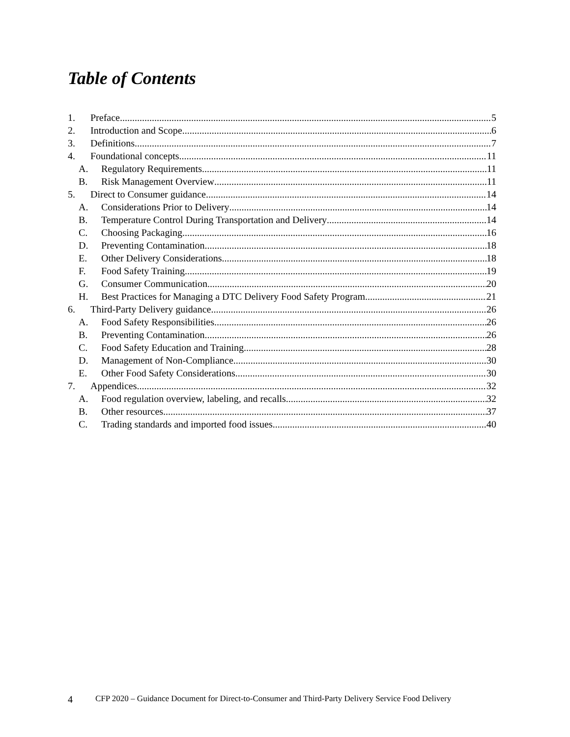Table of Contents
1. Preface 5
2. Introduction and Scope 6
3. Definitions 7
4. Foundational concepts 11
A. Regulatory Requirements 11
B. Risk Management Overview 11
5. Direct to Consumer guidance 14
A. Considerations Prior to Delivery 14
B. Temperature Control During Transportation and Delivery 14
C. Choosing Packaging 16
D. Preventing Contamination 18
E. Other Delivery Considerations 18
F. Food Safety Training 19
G. Consumer Communication 20
H. Best Practices for Managing a DTC Delivery Food Safety Program 21
6. Third-Party Delivery guidance 26
A. Food Safety Responsibilities 26
B. Preventing Contamination 26
C. Food Safety Education and Training 28
D. Management of Non-Compliance 30
E. Other Food Safety Considerations 30
7. Appendices 32
A. Food regulation overview, labeling, and recalls 32
B. Other resources 37
C. Trading standards and imported food issues 40
4 CFP 2020 – Guidance Document for Direct-to-Consumer and Third-Party Delivery Service Food Delivery